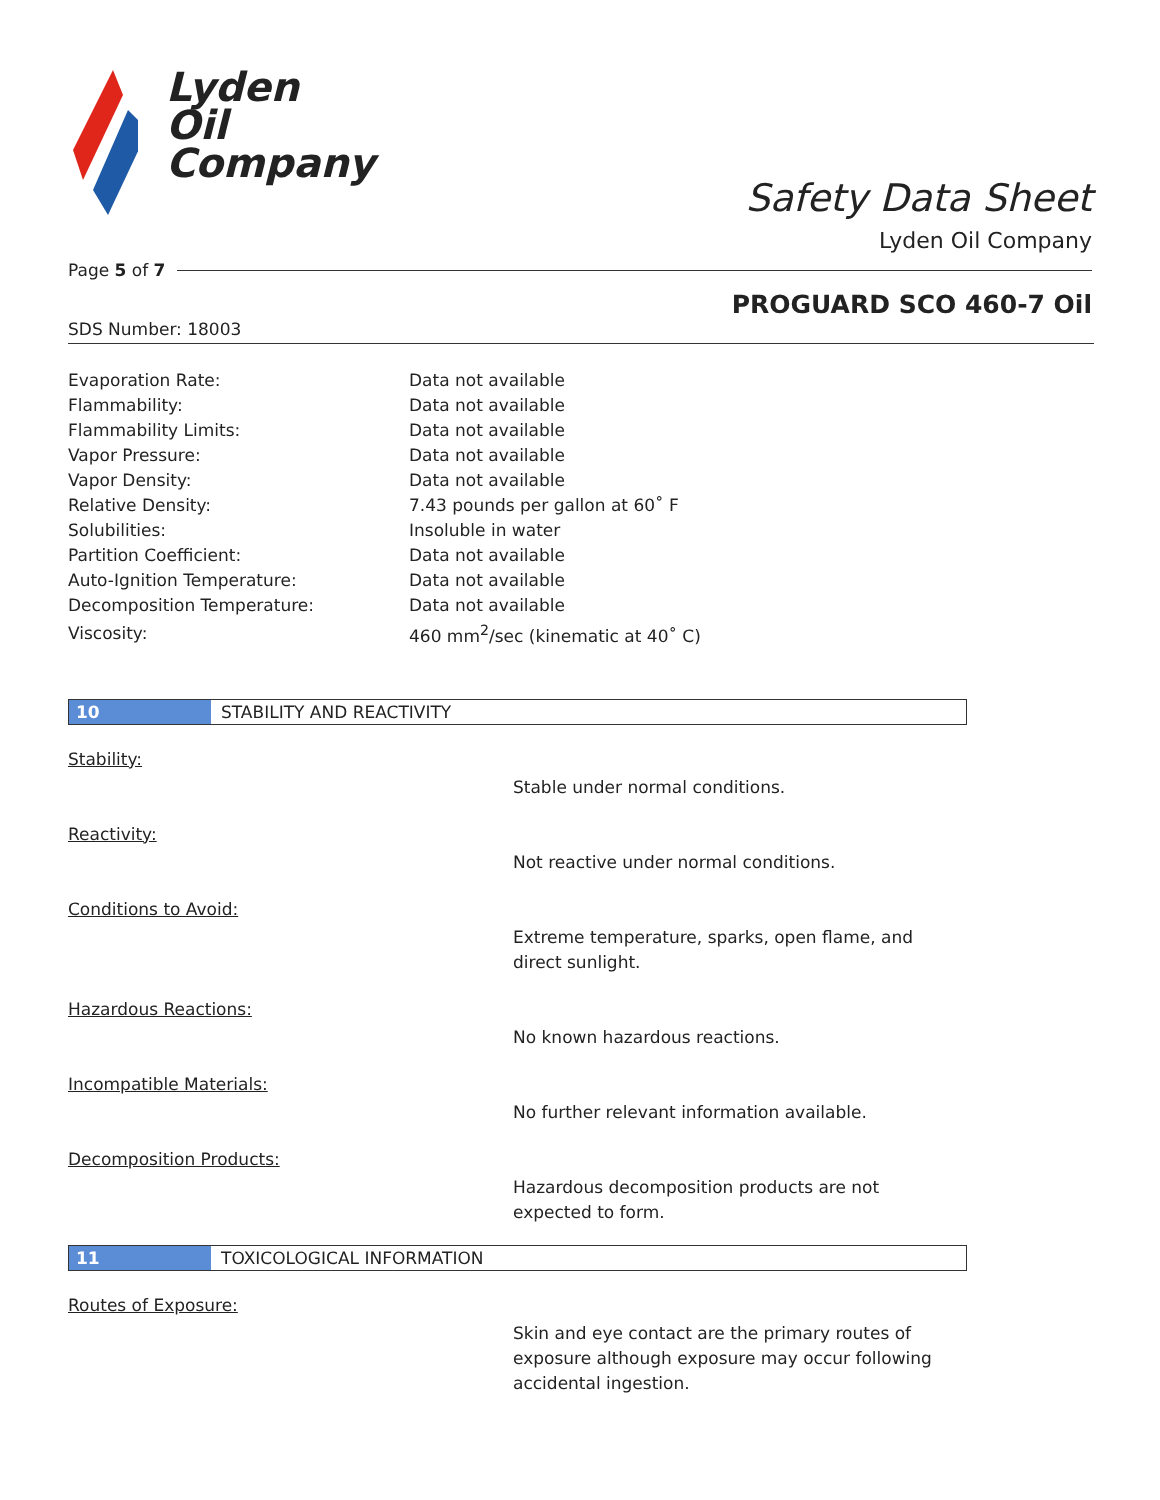Lyden
Oil
Company
Safety Data Sheet
Lyden Oil Company
Page 5 of 7
PROGUARD SCO 460-7 Oil
SDS Number: 18003
| Evaporation Rate: | Data not available |
| Flammability: | Data not available |
| Flammability Limits: | Data not available |
| Vapor Pressure: | Data not available |
| Vapor Density: | Data not available |
| Relative Density: | 7.43 pounds per gallon at 60˚ F |
| Solubilities: | Insoluble in water |
| Partition Coefficient: | Data not available |
| Auto-Ignition Temperature: | Data not available |
| Decomposition Temperature: | Data not available |
| Viscosity: | 460 mm<sup>2</sup>/sec (kinematic at 40˚ C) |
10 STABILITY AND REACTIVITY
Stability:
Stable under normal conditions.
Reactivity:
Not reactive under normal conditions.
Conditions to Avoid:
Extreme temperature, sparks, open flame, and direct sunlight.
Hazardous Reactions:
No known hazardous reactions.
Incompatible Materials:
No further relevant information available.
Decomposition Products:
Hazardous decomposition products are not expected to form.
11 TOXICOLOGICAL INFORMATION
Routes of Exposure:
Skin and eye contact are the primary routes of exposure although exposure may occur following accidental ingestion.